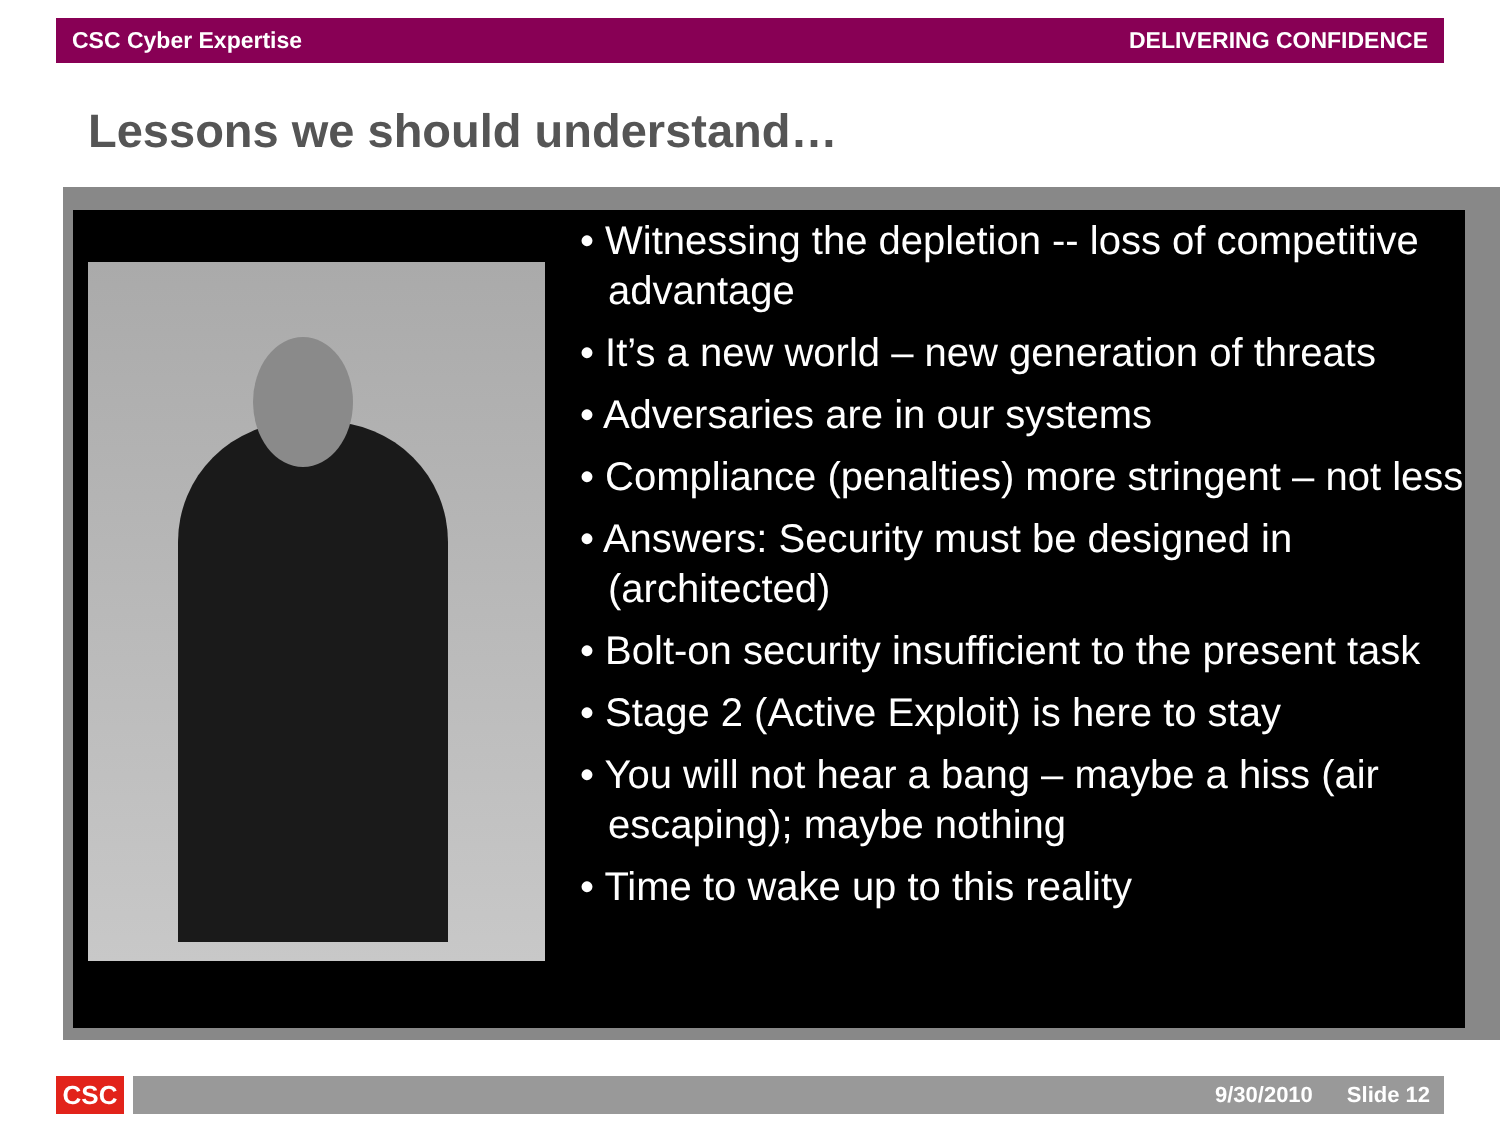CSC Cyber Expertise DELIVERING CONFIDENCE
Lessons we should understand…
• Witnessing the depletion -- loss of competitive advantage
• It’s a new world – new generation of threats
• Adversaries are in our systems
• Compliance (penalties) more stringent – not less
• Answers: Security must be designed in (architected)
• Bolt-on security insufficient to the present task
• Stage 2 (Active Exploit) is here to stay
• You will not hear a bang – maybe a hiss (air escaping); maybe nothing
• Time to wake up to this reality
CSC 9/30/2010 Slide 12